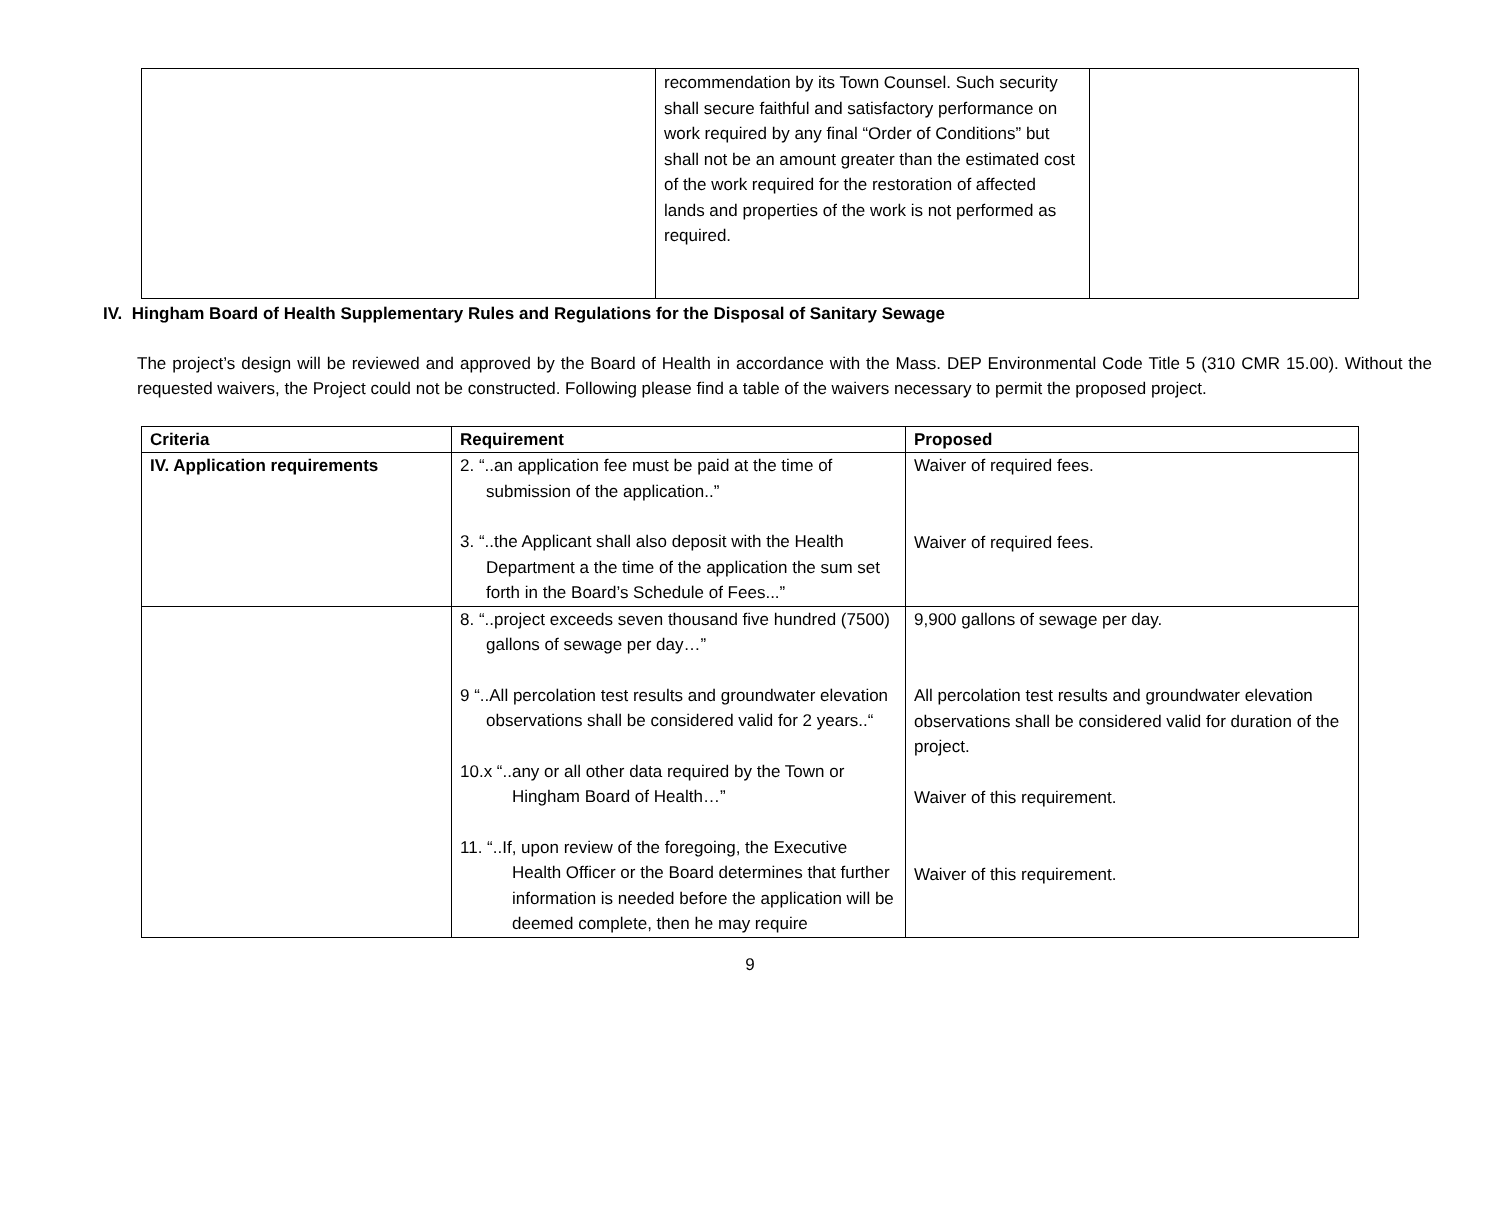| | recommendation by its Town Counsel. Such security shall secure faithful and satisfactory performance on work required by any final “Order of Conditions” but shall not be an amount greater than the estimated cost of the work required for the restoration of affected lands and properties of the work is not performed as required. | |
IV. Hingham Board of Health Supplementary Rules and Regulations for the Disposal of Sanitary Sewage
The project’s design will be reviewed and approved by the Board of Health in accordance with the Mass. DEP Environmental Code Title 5 (310 CMR 15.00). Without the requested waivers, the Project could not be constructed. Following please find a table of the waivers necessary to permit the proposed project.
| Criteria | Requirement | Proposed |
| --- | --- | --- |
| IV. Application requirements | 2. “..an application fee must be paid at the time of submission of the application..” 3. “..the Applicant shall also deposit with the Health Department a the time of the application the sum set forth in the Board’s Schedule of Fees...” | Waiver of required fees. Waiver of required fees. |
| | 8. “..project exceeds seven thousand five hundred (7500) gallons of sewage per day…” 9 “..All percolation test results and groundwater elevation observations shall be considered valid for 2 years..“ 10.x “..any or all other data required by the Town or Hingham Board of Health…” 11. “..If, upon review of the foregoing, the Executive Health Officer or the Board determines that further information is needed before the application will be deemed complete, then he may require | 9,900 gallons of sewage per day. All percolation test results and groundwater elevation observations shall be considered valid for duration of the project. Waiver of this requirement. Waiver of this requirement. |
9